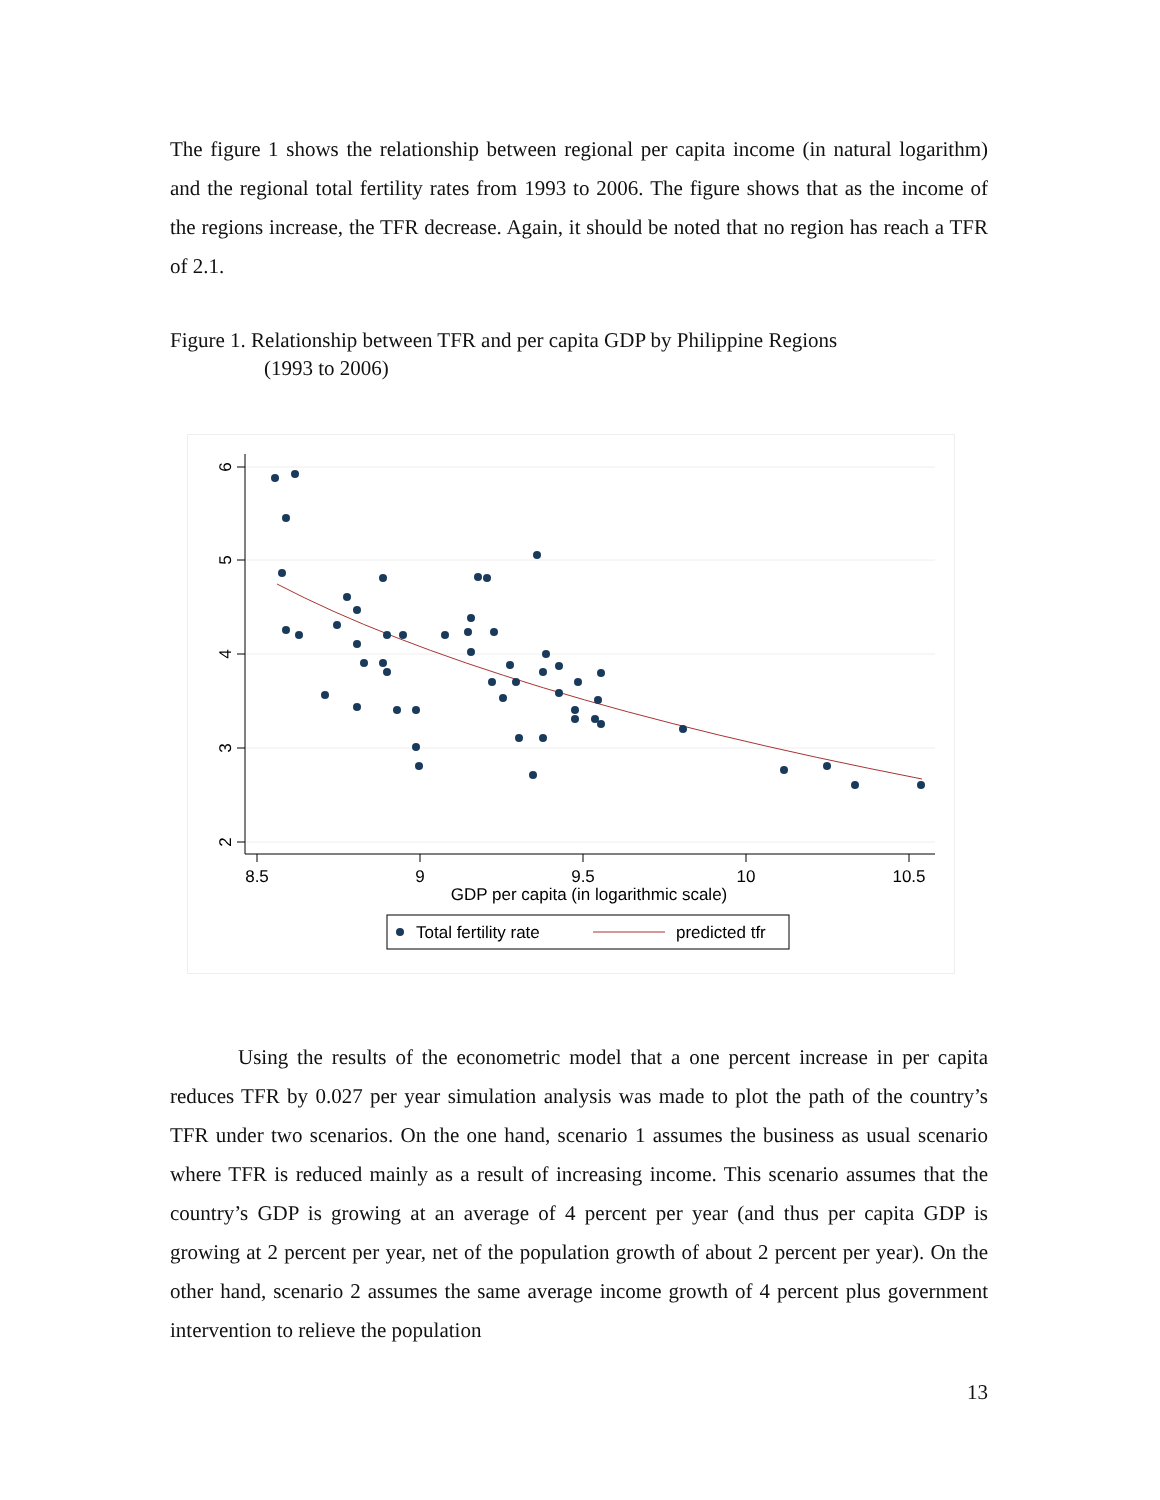The figure 1 shows the relationship between regional per capita income (in natural logarithm) and the regional total fertility rates from 1993 to 2006. The figure shows that as the income of the regions increase, the TFR decrease. Again, it should be noted that no region has reach a TFR of 2.1.
Figure 1. Relationship between TFR and per capita GDP by Philippine Regions
(1993 to 2006)
6
5
4
3
2
8.5
9
9.5
10
10.5
GDP per capita (in logarithmic scale)
Total fertility rate
predicted tfr
Using the results of the econometric model that a one percent increase in per capita reduces TFR by 0.027 per year simulation analysis was made to plot the path of the country’s TFR under two scenarios. On the one hand, scenario 1 assumes the business as usual scenario where TFR is reduced mainly as a result of increasing income. This scenario assumes that the country’s GDP is growing at an average of 4 percent per year (and thus per capita GDP is growing at 2 percent per year, net of the population growth of about 2 percent per year). On the other hand, scenario 2 assumes the same average income growth of 4 percent plus government intervention to relieve the population
13